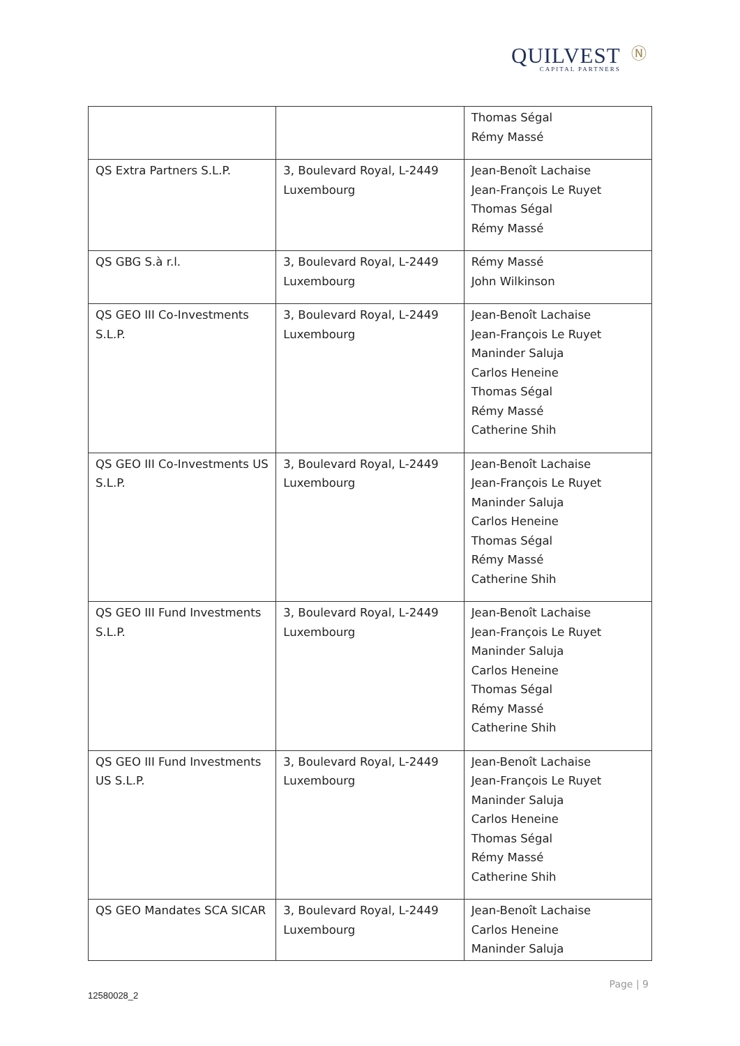Ⓝ
QUILVEST
CAPITAL PARTNERS
| | | Thomas Ségal Rémy Massé |
| QS Extra Partners S.L.P. | 3, Boulevard Royal, L-2449 Luxembourg | Jean-Benoît Lachaise Jean-François Le Ruyet Thomas Ségal Rémy Massé |
| QS GBG S.à r.l. | 3, Boulevard Royal, L-2449 Luxembourg | Rémy Massé John Wilkinson |
| QS GEO III Co-Investments S.L.P. | 3, Boulevard Royal, L-2449 Luxembourg | Jean-Benoît Lachaise Jean-François Le Ruyet Maninder Saluja Carlos Heneine Thomas Ségal Rémy Massé Catherine Shih |
| QS GEO III Co-Investments US S.L.P. | 3, Boulevard Royal, L-2449 Luxembourg | Jean-Benoît Lachaise Jean-François Le Ruyet Maninder Saluja Carlos Heneine Thomas Ségal Rémy Massé Catherine Shih |
| QS GEO III Fund Investments S.L.P. | 3, Boulevard Royal, L-2449 Luxembourg | Jean-Benoît Lachaise Jean-François Le Ruyet Maninder Saluja Carlos Heneine Thomas Ségal Rémy Massé Catherine Shih |
| QS GEO III Fund Investments US S.L.P. | 3, Boulevard Royal, L-2449 Luxembourg | Jean-Benoît Lachaise Jean-François Le Ruyet Maninder Saluja Carlos Heneine Thomas Ségal Rémy Massé Catherine Shih |
| QS GEO Mandates SCA SICAR | 3, Boulevard Royal, L-2449 Luxembourg | Jean-Benoît Lachaise Carlos Heneine Maninder Saluja |
Page | 9
12580028_2